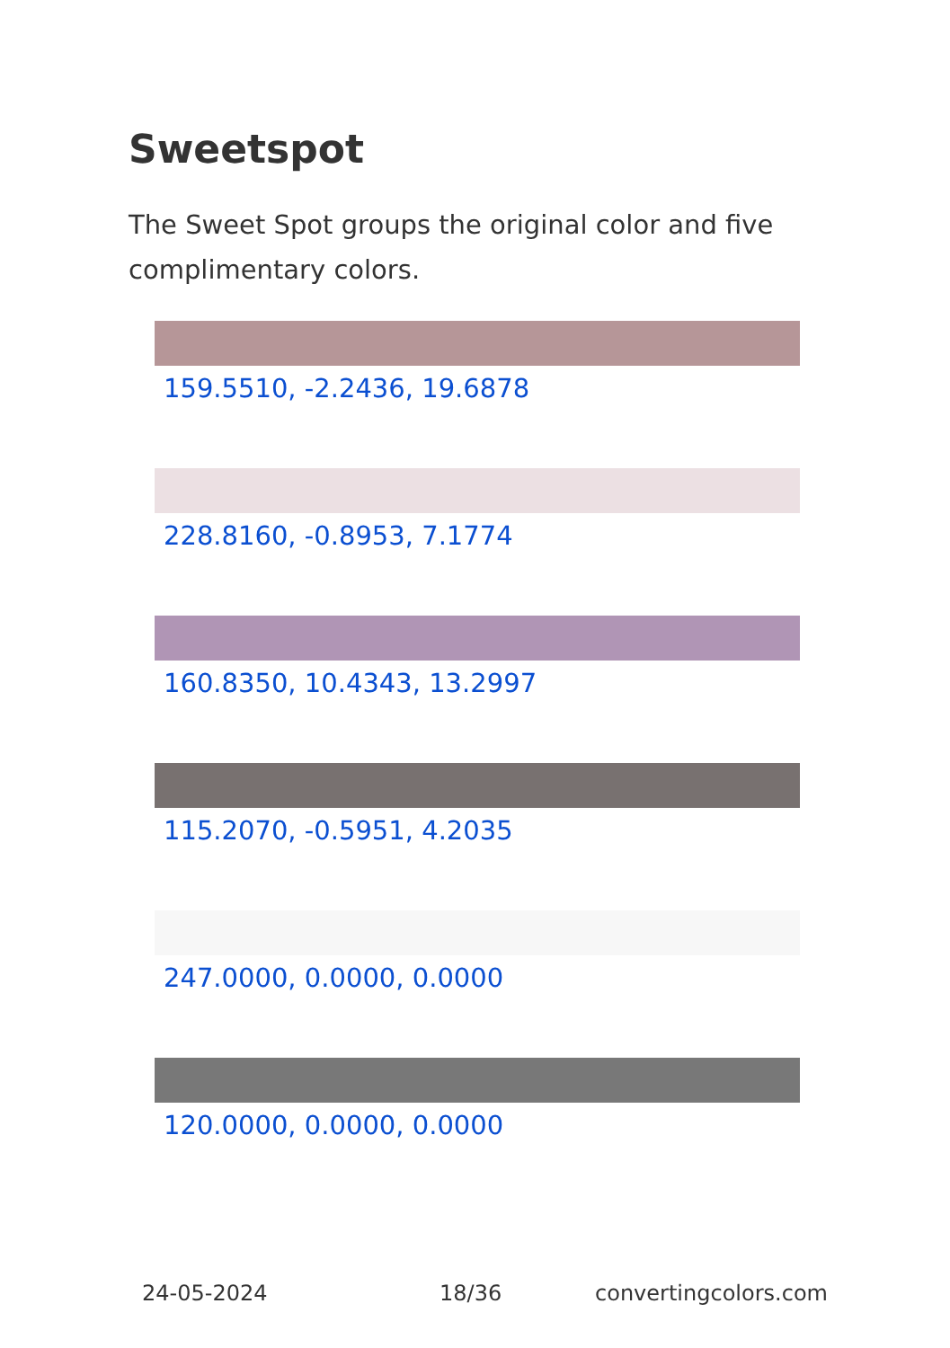Sweetspot
The Sweet Spot groups the original color and five complimentary colors.
159.5510, -2.2436, 19.6878
228.8160, -0.8953, 7.1774
160.8350, 10.4343, 13.2997
115.2070, -0.5951, 4.2035
247.0000, 0.0000, 0.0000
120.0000, 0.0000, 0.0000
24-05-2024 18/36 convertingcolors.com